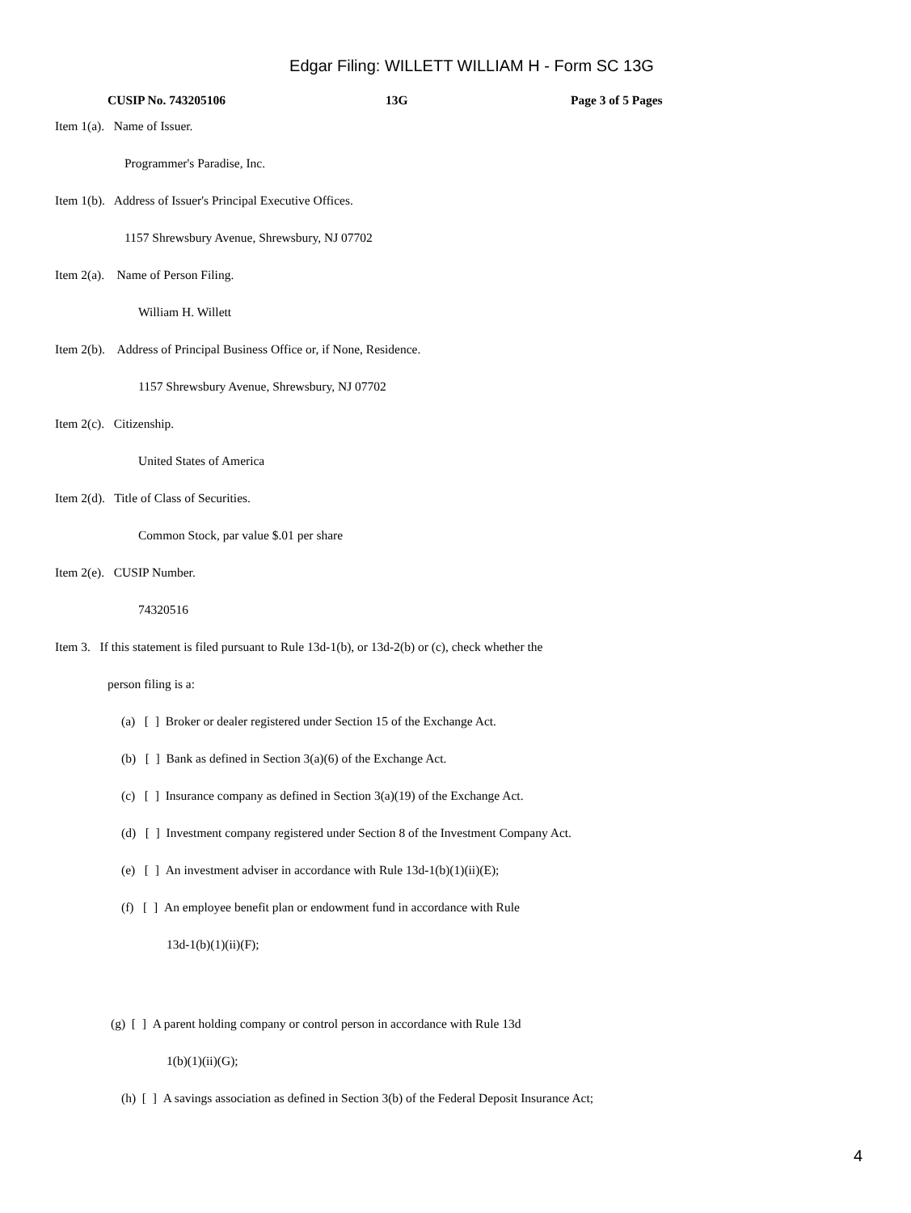Edgar Filing: WILLETT WILLIAM H - Form SC 13G
CUSIP No. 743205106 13G Page 3 of 5 Pages
Item 1(a). Name of Issuer.
Programmer's Paradise, Inc.
Item 1(b). Address of Issuer's Principal Executive Offices.
1157 Shrewsbury Avenue, Shrewsbury, NJ 07702
Item 2(a). Name of Person Filing.
William H. Willett
Item 2(b). Address of Principal Business Office or, if None, Residence.
1157 Shrewsbury Avenue, Shrewsbury, NJ 07702
Item 2(c). Citizenship.
United States of America
Item 2(d). Title of Class of Securities.
Common Stock, par value $.01 per share
Item 2(e). CUSIP Number.
74320516
Item 3. If this statement is filed pursuant to Rule 13d-1(b), or 13d-2(b) or (c), check whether the
person filing is a:
(a) [ ] Broker or dealer registered under Section 15 of the Exchange Act.
(b) [ ] Bank as defined in Section 3(a)(6) of the Exchange Act.
(c) [ ] Insurance company as defined in Section 3(a)(19) of the Exchange Act.
(d) [ ] Investment company registered under Section 8 of the Investment Company Act.
(e) [ ] An investment adviser in accordance with Rule 13d-1(b)(1)(ii)(E);
(f) [ ] An employee benefit plan or endowment fund in accordance with Rule
13d-1(b)(1)(ii)(F);
(g) [ ] A parent holding company or control person in accordance with Rule 13d
1(b)(1)(ii)(G);
(h) [ ] A savings association as defined in Section 3(b) of the Federal Deposit Insurance Act;
4